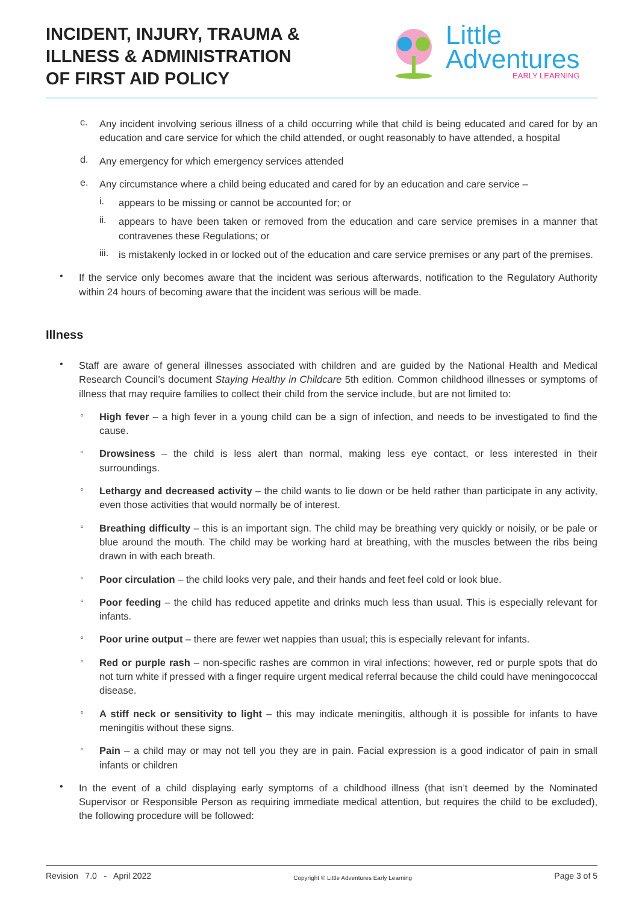INCIDENT, INJURY, TRAUMA &
ILLNESS & ADMINISTRATION
OF FIRST AID POLICY
Little
Adventures
EARLY LEARNING
c.
Any incident involving serious illness of a child occurring while that child is being educated and cared for by an education and care service for which the child attended, or ought reasonably to have attended, a hospital
d.
Any emergency for which emergency services attended
e.
Any circumstance where a child being educated and cared for by an education and care service –
i.
appears to be missing or cannot be accounted for; or
ii.
appears to have been taken or removed from the education and care service premises in a manner that contravenes these Regulations; or
iii.
is mistakenly locked in or locked out of the education and care service premises or any part of the premises.
•
If the service only becomes aware that the incident was serious afterwards, notification to the Regulatory Authority within 24 hours of becoming aware that the incident was serious will be made.
Illness
•
Staff are aware of general illnesses associated with children and are guided by the National Health and Medical Research Council’s document Staying Healthy in Childcare 5th edition. Common childhood illnesses or symptoms of illness that may require families to collect their child from the service include, but are not limited to:
◦
High fever – a high fever in a young child can be a sign of infection, and needs to be investigated to find the cause.
◦
Drowsiness – the child is less alert than normal, making less eye contact, or less interested in their surroundings.
◦
Lethargy and decreased activity – the child wants to lie down or be held rather than participate in any activity, even those activities that would normally be of interest.
◦
Breathing difficulty – this is an important sign. The child may be breathing very quickly or noisily, or be pale or blue around the mouth. The child may be working hard at breathing, with the muscles between the ribs being drawn in with each breath.
◦
Poor circulation – the child looks very pale, and their hands and feet feel cold or look blue.
◦
Poor feeding – the child has reduced appetite and drinks much less than usual. This is especially relevant for infants.
◦
Poor urine output – there are fewer wet nappies than usual; this is especially relevant for infants.
◦
Red or purple rash – non-specific rashes are common in viral infections; however, red or purple spots that do not turn white if pressed with a finger require urgent medical referral because the child could have meningococcal disease.
◦
A stiff neck or sensitivity to light – this may indicate meningitis, although it is possible for infants to have meningitis without these signs.
◦
Pain – a child may or may not tell you they are in pain. Facial expression is a good indicator of pain in small infants or children
•
In the event of a child displaying early symptoms of a childhood illness (that isn’t deemed by the Nominated Supervisor or Responsible Person as requiring immediate medical attention, but requires the child to be excluded), the following procedure will be followed:
Revision 7.0 - April 2022 Copyright © Little Adventures Early Learning Page 3 of 5